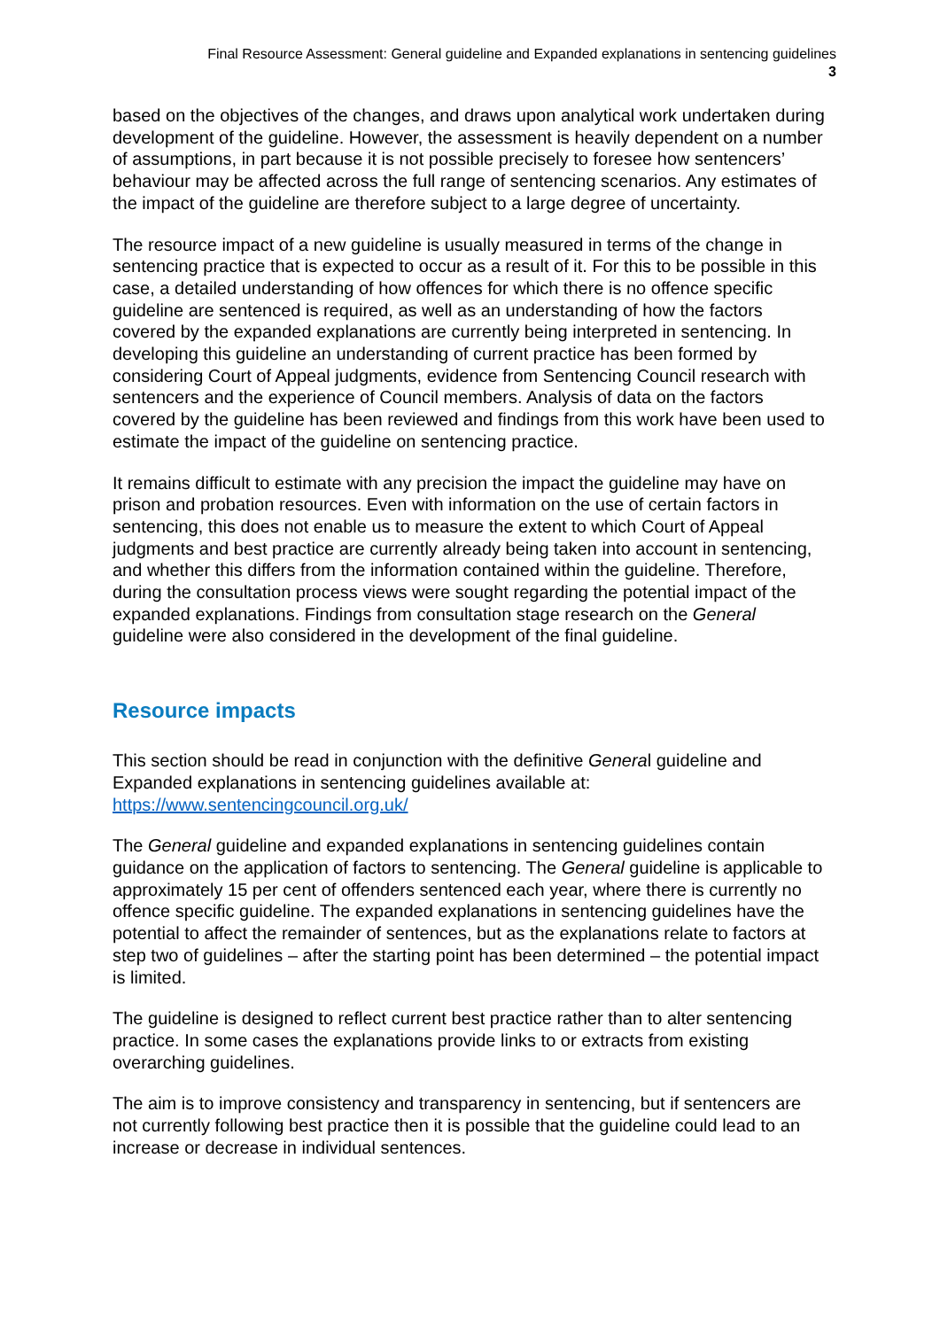Final Resource Assessment: General guideline and Expanded explanations in sentencing guidelines
3
based on the objectives of the changes, and draws upon analytical work undertaken during development of the guideline. However, the assessment is heavily dependent on a number of assumptions, in part because it is not possible precisely to foresee how sentencers’ behaviour may be affected across the full range of sentencing scenarios. Any estimates of the impact of the guideline are therefore subject to a large degree of uncertainty.
The resource impact of a new guideline is usually measured in terms of the change in sentencing practice that is expected to occur as a result of it. For this to be possible in this case, a detailed understanding of how offences for which there is no offence specific guideline are sentenced is required, as well as an understanding of how the factors covered by the expanded explanations are currently being interpreted in sentencing. In developing this guideline an understanding of current practice has been formed by considering Court of Appeal judgments, evidence from Sentencing Council research with sentencers and the experience of Council members. Analysis of data on the factors covered by the guideline has been reviewed and findings from this work have been used to estimate the impact of the guideline on sentencing practice.
It remains difficult to estimate with any precision the impact the guideline may have on prison and probation resources. Even with information on the use of certain factors in sentencing, this does not enable us to measure the extent to which Court of Appeal judgments and best practice are currently already being taken into account in sentencing, and whether this differs from the information contained within the guideline. Therefore, during the consultation process views were sought regarding the potential impact of the expanded explanations. Findings from consultation stage research on the General guideline were also considered in the development of the final guideline.
Resource impacts
This section should be read in conjunction with the definitive General guideline and Expanded explanations in sentencing guidelines available at: https://www.sentencingcouncil.org.uk/
The General guideline and expanded explanations in sentencing guidelines contain guidance on the application of factors to sentencing. The General guideline is applicable to approximately 15 per cent of offenders sentenced each year, where there is currently no offence specific guideline. The expanded explanations in sentencing guidelines have the potential to affect the remainder of sentences, but as the explanations relate to factors at step two of guidelines – after the starting point has been determined – the potential impact is limited.
The guideline is designed to reflect current best practice rather than to alter sentencing practice. In some cases the explanations provide links to or extracts from existing overarching guidelines.
The aim is to improve consistency and transparency in sentencing, but if sentencers are not currently following best practice then it is possible that the guideline could lead to an increase or decrease in individual sentences.